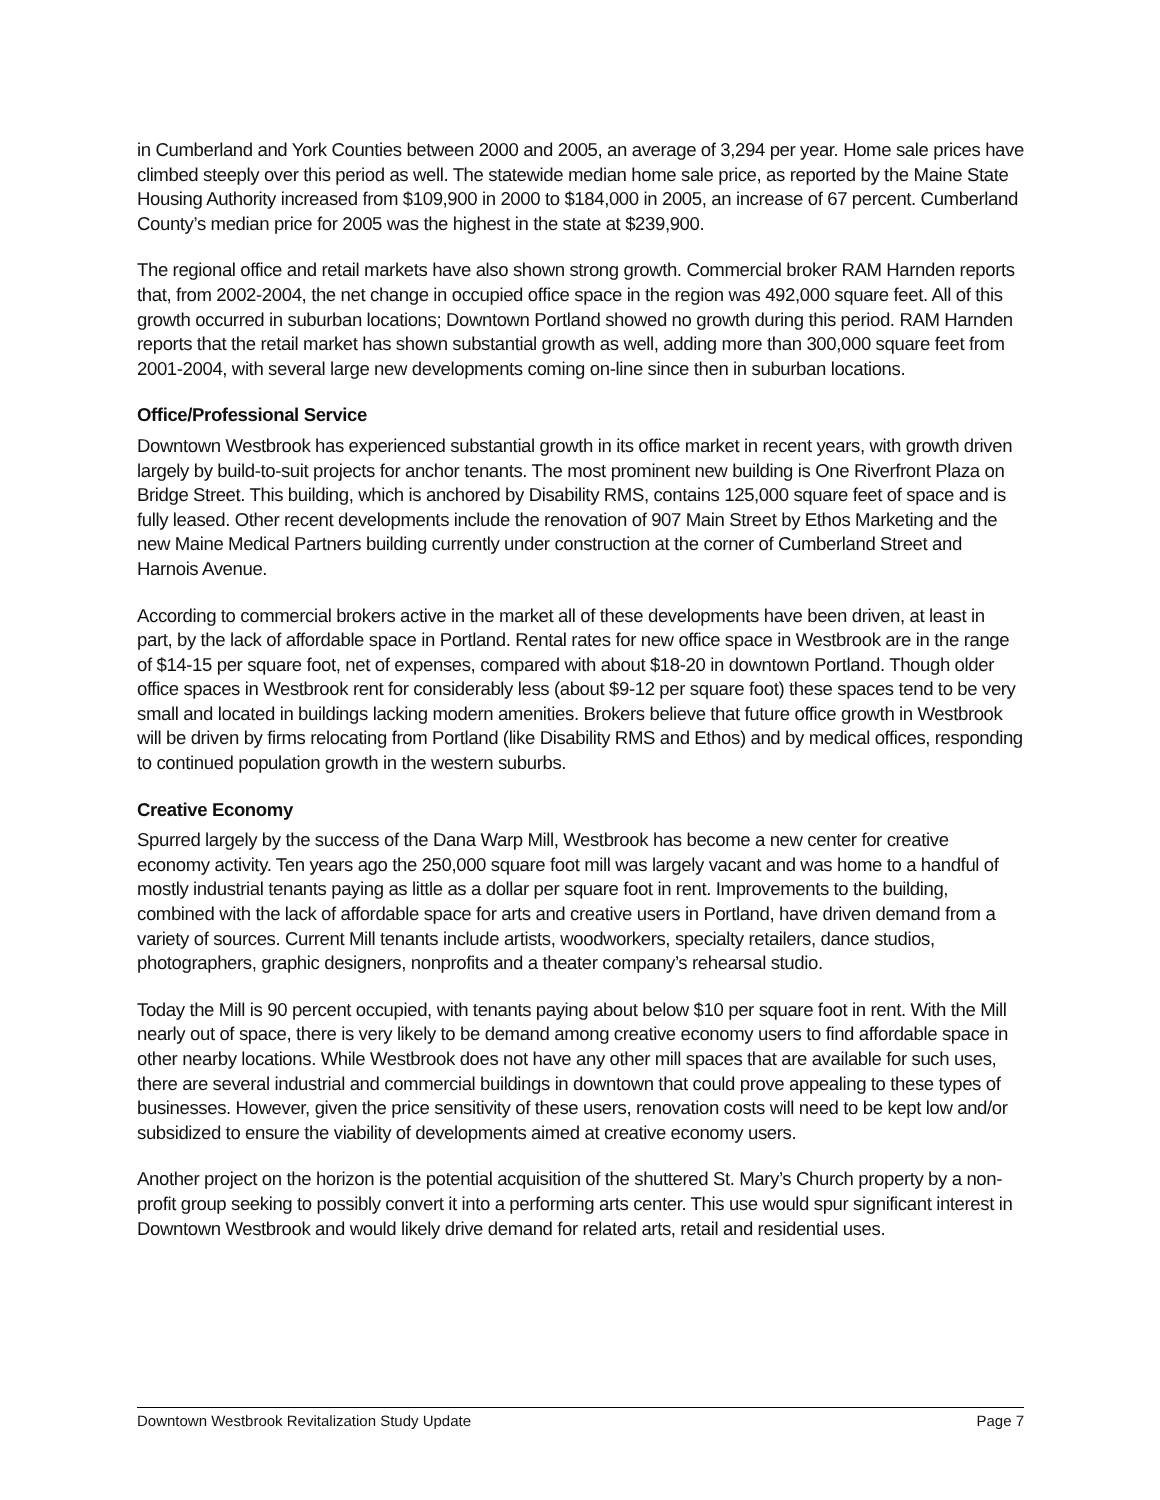in Cumberland and York Counties between 2000 and 2005, an average of 3,294 per year. Home sale prices have climbed steeply over this period as well. The statewide median home sale price, as reported by the Maine State Housing Authority increased from $109,900 in 2000 to $184,000 in 2005, an increase of 67 percent. Cumberland County’s median price for 2005 was the highest in the state at $239,900.
The regional office and retail markets have also shown strong growth. Commercial broker RAM Harnden reports that, from 2002-2004, the net change in occupied office space in the region was 492,000 square feet. All of this growth occurred in suburban locations; Downtown Portland showed no growth during this period. RAM Harnden reports that the retail market has shown substantial growth as well, adding more than 300,000 square feet from 2001-2004, with several large new developments coming on-line since then in suburban locations.
Office/Professional Service
Downtown Westbrook has experienced substantial growth in its office market in recent years, with growth driven largely by build-to-suit projects for anchor tenants. The most prominent new building is One Riverfront Plaza on Bridge Street. This building, which is anchored by Disability RMS, contains 125,000 square feet of space and is fully leased. Other recent developments include the renovation of 907 Main Street by Ethos Marketing and the new Maine Medical Partners building currently under construction at the corner of Cumberland Street and Harnois Avenue.
According to commercial brokers active in the market all of these developments have been driven, at least in part, by the lack of affordable space in Portland. Rental rates for new office space in Westbrook are in the range of $14-15 per square foot, net of expenses, compared with about $18-20 in downtown Portland. Though older office spaces in Westbrook rent for considerably less (about $9-12 per square foot) these spaces tend to be very small and located in buildings lacking modern amenities. Brokers believe that future office growth in Westbrook will be driven by firms relocating from Portland (like Disability RMS and Ethos) and by medical offices, responding to continued population growth in the western suburbs.
Creative Economy
Spurred largely by the success of the Dana Warp Mill, Westbrook has become a new center for creative economy activity. Ten years ago the 250,000 square foot mill was largely vacant and was home to a handful of mostly industrial tenants paying as little as a dollar per square foot in rent. Improvements to the building, combined with the lack of affordable space for arts and creative users in Portland, have driven demand from a variety of sources. Current Mill tenants include artists, woodworkers, specialty retailers, dance studios, photographers, graphic designers, nonprofits and a theater company’s rehearsal studio.
Today the Mill is 90 percent occupied, with tenants paying about below $10 per square foot in rent. With the Mill nearly out of space, there is very likely to be demand among creative economy users to find affordable space in other nearby locations. While Westbrook does not have any other mill spaces that are available for such uses, there are several industrial and commercial buildings in downtown that could prove appealing to these types of businesses. However, given the price sensitivity of these users, renovation costs will need to be kept low and/or subsidized to ensure the viability of developments aimed at creative economy users.
Another project on the horizon is the potential acquisition of the shuttered St. Mary’s Church property by a non-profit group seeking to possibly convert it into a performing arts center. This use would spur significant interest in Downtown Westbrook and would likely drive demand for related arts, retail and residential uses.
Downtown Westbrook Revitalization Study Update Page 7